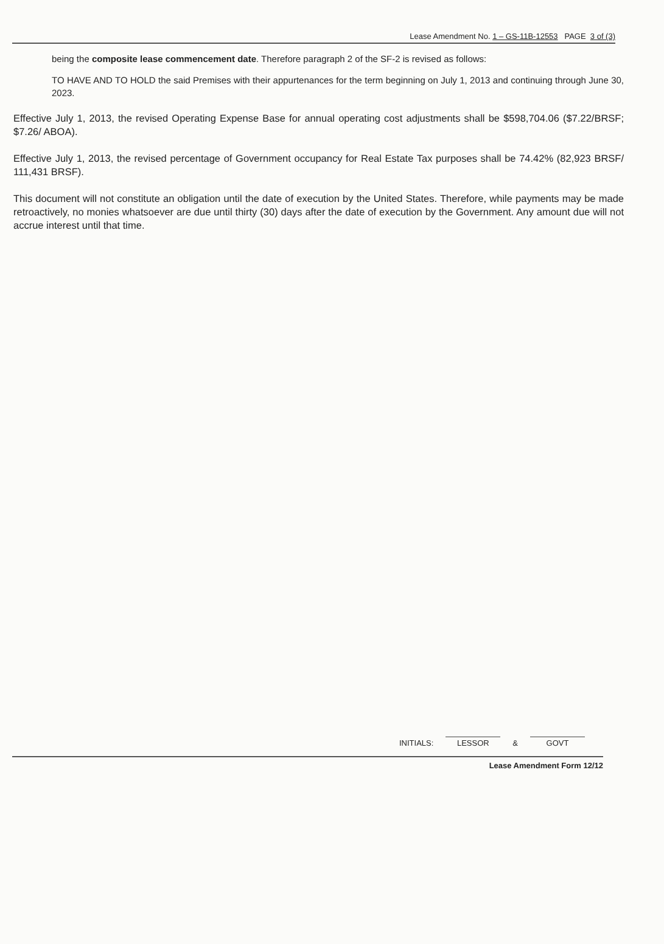Lease Amendment No. 1 – GS-11B-12553 PAGE 3 of (3)
being the composite lease commencement date. Therefore paragraph 2 of the SF-2 is revised as follows:
TO HAVE AND TO HOLD the said Premises with their appurtenances for the term beginning on July 1, 2013 and continuing through June 30, 2023.
Effective July 1, 2013, the revised Operating Expense Base for annual operating cost adjustments shall be $598,704.06 ($7.22/BRSF; $7.26/ ABOA).
Effective July 1, 2013, the revised percentage of Government occupancy for Real Estate Tax purposes shall be 74.42% (82,923 BRSF/ 111,431 BRSF).
This document will not constitute an obligation until the date of execution by the United States. Therefore, while payments may be made retroactively, no monies whatsoever are due until thirty (30) days after the date of execution by the Government. Any amount due will not accrue interest until that time.
INITIALS:
LESSOR
&
GOVT
Lease Amendment Form 12/12